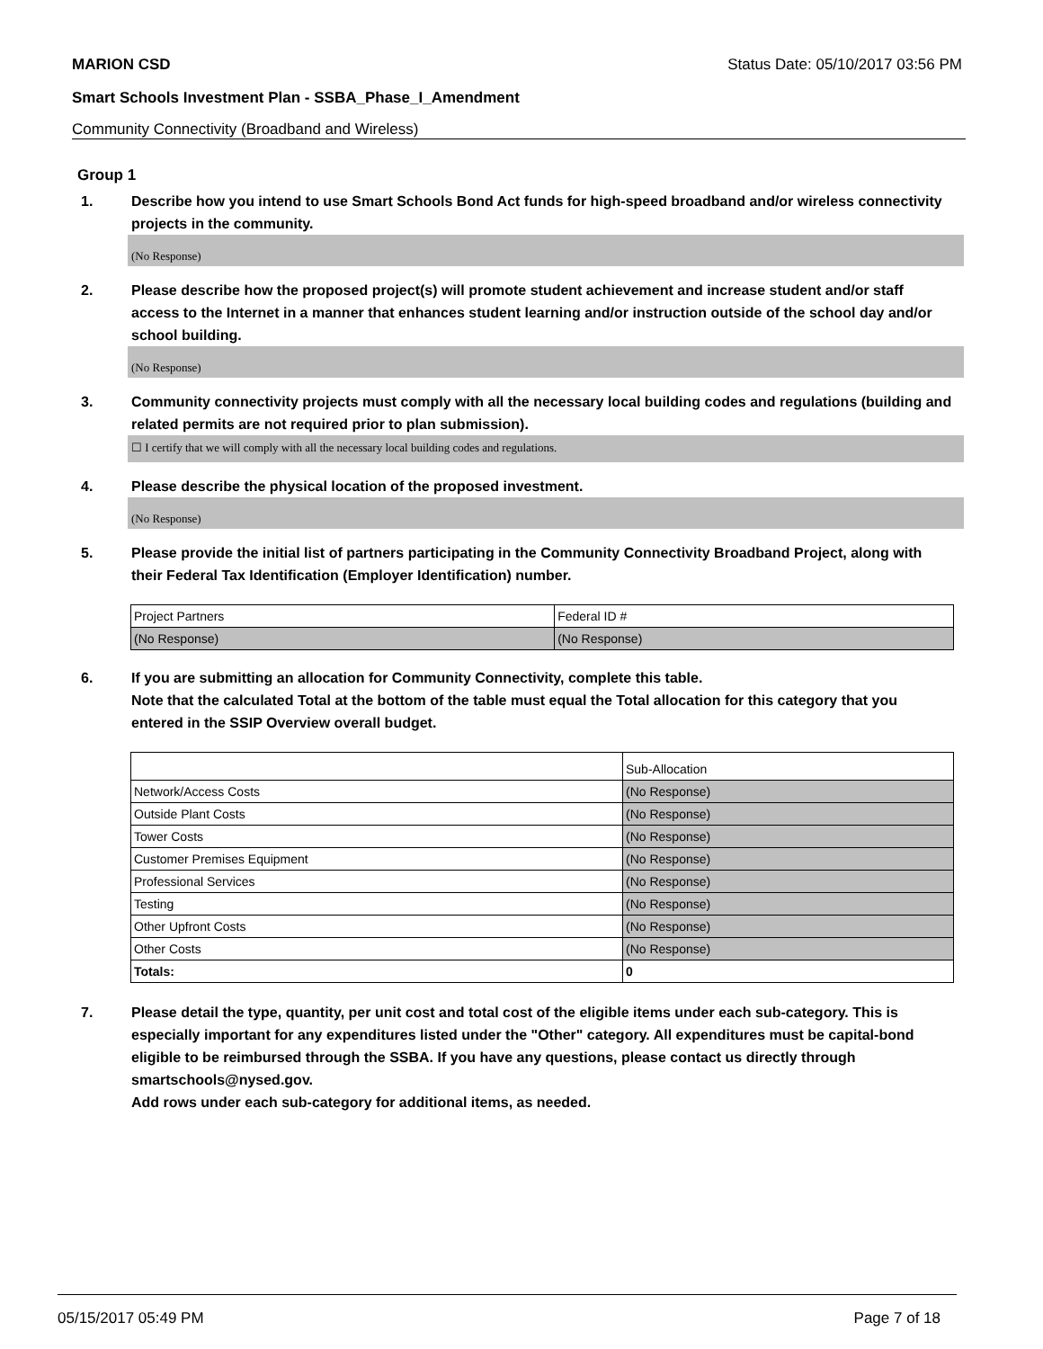MARION CSD Status Date: 05/10/2017 03:56 PM
Smart Schools Investment Plan - SSBA_Phase_I_Amendment
Community Connectivity (Broadband and Wireless)
Group 1
1. Describe how you intend to use Smart Schools Bond Act funds for high-speed broadband and/or wireless connectivity projects in the community.
(No Response)
2. Please describe how the proposed project(s) will promote student achievement and increase student and/or staff access to the Internet in a manner that enhances student learning and/or instruction outside of the school day and/or school building.
(No Response)
3. Community connectivity projects must comply with all the necessary local building codes and regulations (building and related permits are not required prior to plan submission).
☐ I certify that we will comply with all the necessary local building codes and regulations.
4. Please describe the physical location of the proposed investment.
(No Response)
5. Please provide the initial list of partners participating in the Community Connectivity Broadband Project, along with their Federal Tax Identification (Employer Identification) number.
| Project Partners | Federal ID # |
| (No Response) | (No Response) |
6. If you are submitting an allocation for Community Connectivity, complete this table.
Note that the calculated Total at the bottom of the table must equal the Total allocation for this category that you entered in the SSIP Overview overall budget.
| | Sub-Allocation |
| Network/Access Costs | (No Response) |
| Outside Plant Costs | (No Response) |
| Tower Costs | (No Response) |
| Customer Premises Equipment | (No Response) |
| Professional Services | (No Response) |
| Testing | (No Response) |
| Other Upfront Costs | (No Response) |
| Other Costs | (No Response) |
| Totals: | 0 |
7. Please detail the type, quantity, per unit cost and total cost of the eligible items under each sub-category. This is especially important for any expenditures listed under the "Other" category. All expenditures must be capital-bond eligible to be reimbursed through the SSBA. If you have any questions, please contact us directly through smartschools@nysed.gov.
Add rows under each sub-category for additional items, as needed.
05/15/2017 05:49 PM Page 7 of 18